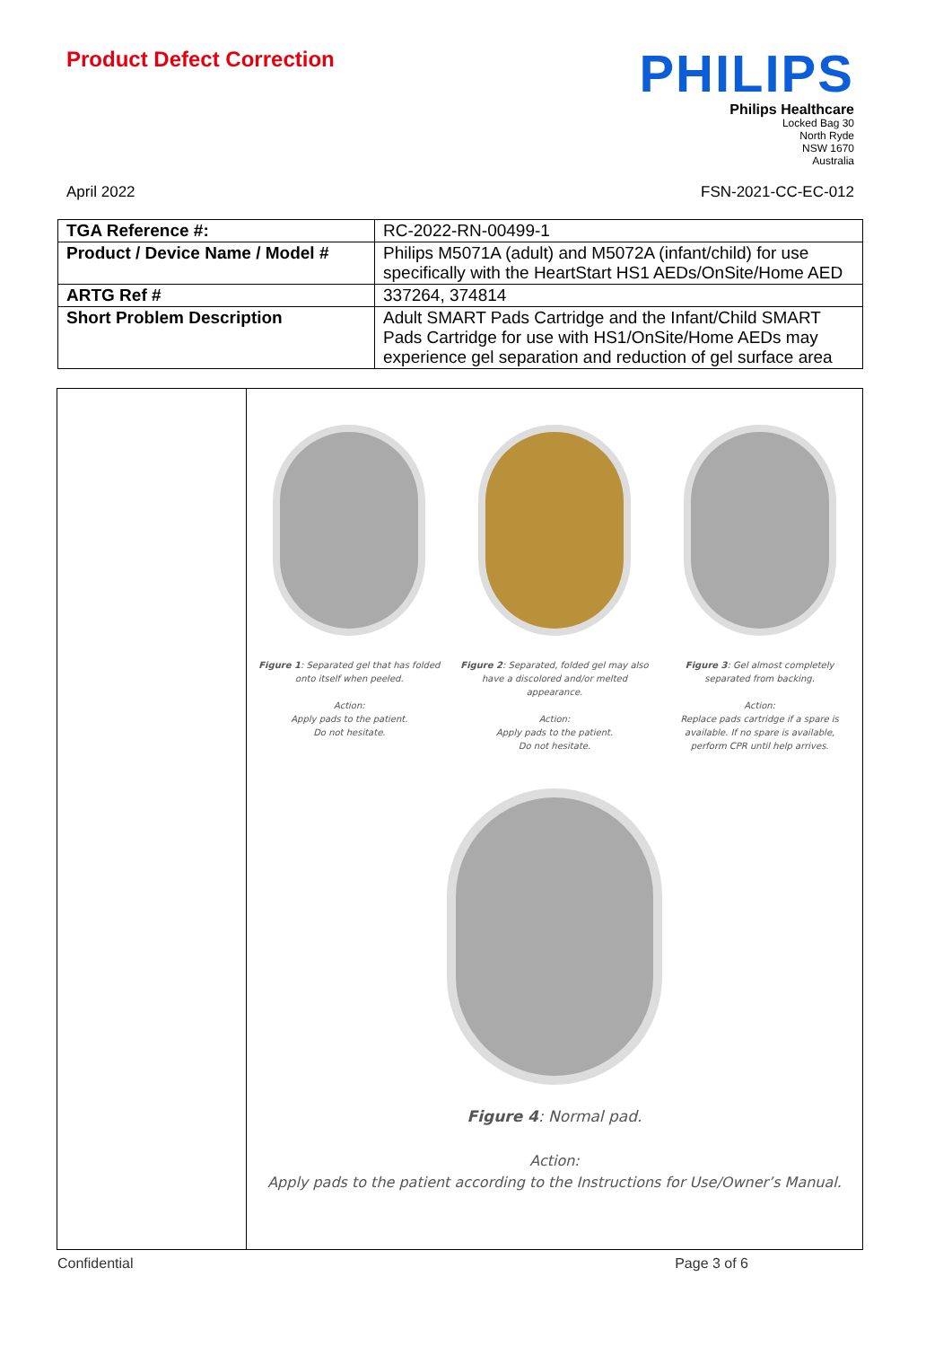Product Defect Correction
PHILIPS
Philips Healthcare
Locked Bag 30
North Ryde
NSW 1670
Australia
April 2022 FSN-2021-CC-EC-012
| TGA Reference #: | RC-2022-RN-00499-1 |
| Product / Device Name / Model # | Philips M5071A (adult) and M5072A (infant/child) for use specifically with the HeartStart HS1 AEDs/OnSite/Home AED |
| ARTG Ref # | 337264, 374814 |
| Short Problem Description | Adult SMART Pads Cartridge and the Infant/Child SMART Pads Cartridge for use with HS1/OnSite/Home AEDs may experience gel separation and reduction of gel surface area |
Figure 1: Separated gel that has folded onto itself when peeled.
Action:
Apply pads to the patient.
Do not hesitate.
Figure 2: Separated, folded gel may also have a discolored and/or melted appearance.
Action:
Apply pads to the patient.
Do not hesitate.
Figure 3: Gel almost completely separated from backing.
Action:
Replace pads cartridge if a spare is available. If no spare is available, perform CPR until help arrives.
Figure 4: Normal pad.
Action:
Apply pads to the patient according to the Instructions for Use/Owner’s Manual.
Confidential Page 3 of 6